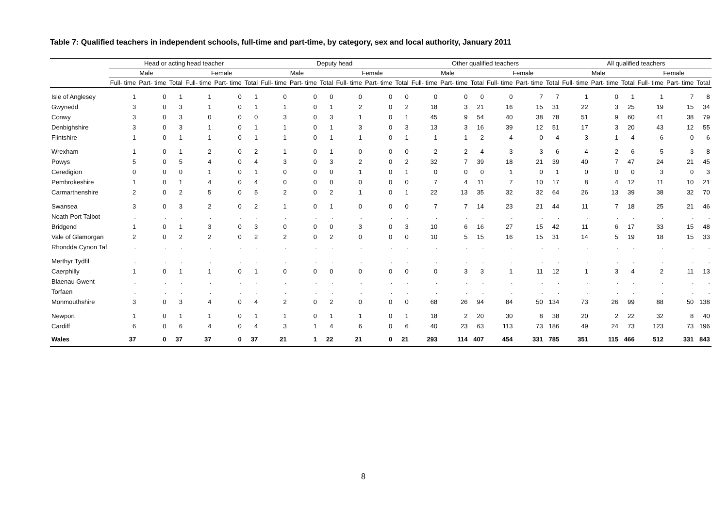Table 7: Qualified teachers in independent schools, full-time and part-time, by category, sex and local authority, January 2011
| | Head or acting head teacher | | | | | | Deputy head | | | | | | Other qualified teachers | | | | | | All qualified teachers | | | | | |
| --- | --- | --- | --- | --- | --- | --- | --- | --- | --- | --- | --- | --- | --- | --- | --- | --- | --- | --- | --- | --- | --- | --- | --- | --- |
| | Male | | | Female | | | Male | | | Female | | | Male | | | Female | | | Male | | | Female | | |
| | Full- time | Part- time | Total | Full- time | Part- time | Total | Full- time | Part- time | Total | Full- time | Part- time | Total | Full- time | Part- time | Total | Full- time | Part- time | Total | Full- time | Part- time | Total | Full- time | Part- time | Total |
| Isle of Anglesey | 1 | 0 | 1 | 1 | 0 | 1 | 0 | 0 | 0 | 0 | 0 | 0 | 0 | 0 | 0 | 0 | 7 | 7 | 1 | 0 | 1 | 1 | 7 | 8 |
| Gwynedd | 3 | 0 | 3 | 1 | 0 | 1 | 1 | 0 | 1 | 2 | 0 | 2 | 18 | 3 | 21 | 16 | 15 | 31 | 22 | 3 | 25 | 19 | 15 | 34 |
| Conwy | 3 | 0 | 3 | 0 | 0 | 0 | 3 | 0 | 3 | 1 | 0 | 1 | 45 | 9 | 54 | 40 | 38 | 78 | 51 | 9 | 60 | 41 | 38 | 79 |
| Denbighshire | 3 | 0 | 3 | 1 | 0 | 1 | 1 | 0 | 1 | 3 | 0 | 3 | 13 | 3 | 16 | 39 | 12 | 51 | 17 | 3 | 20 | 43 | 12 | 55 |
| Flintshire | 1 | 0 | 1 | 1 | 0 | 1 | 1 | 0 | 1 | 1 | 0 | 1 | 1 | 1 | 2 | 4 | 0 | 4 | 3 | 1 | 4 | 6 | 0 | 6 |
| Wrexham | 1 | 0 | 1 | 2 | 0 | 2 | 1 | 0 | 1 | 0 | 0 | 0 | 2 | 2 | 4 | 3 | 3 | 6 | 4 | 2 | 6 | 5 | 3 | 8 |
| Powys | 5 | 0 | 5 | 4 | 0 | 4 | 3 | 0 | 3 | 2 | 0 | 2 | 32 | 7 | 39 | 18 | 21 | 39 | 40 | 7 | 47 | 24 | 21 | 45 |
| Ceredigion | 0 | 0 | 0 | 1 | 0 | 1 | 0 | 0 | 0 | 1 | 0 | 1 | 0 | 0 | 0 | 1 | 0 | 1 | 0 | 0 | 0 | 3 | 0 | 3 |
| Pembrokeshire | 1 | 0 | 1 | 4 | 0 | 4 | 0 | 0 | 0 | 0 | 0 | 0 | 7 | 4 | 11 | 7 | 10 | 17 | 8 | 4 | 12 | 11 | 10 | 21 |
| Carmarthenshire | 2 | 0 | 2 | 5 | 0 | 5 | 2 | 0 | 2 | 1 | 0 | 1 | 22 | 13 | 35 | 32 | 32 | 64 | 26 | 13 | 39 | 38 | 32 | 70 |
| Swansea | 3 | 0 | 3 | 2 | 0 | 2 | 1 | 0 | 1 | 0 | 0 | 0 | 7 | 7 | 14 | 23 | 21 | 44 | 11 | 7 | 18 | 25 | 21 | 46 |
| Neath Port Talbot | . | . | . | . | . | . | . | . | . | . | . | . | . | . | . | . | . | . | . | . | . | . | . | . |
| Bridgend | 1 | 0 | 1 | 3 | 0 | 3 | 0 | 0 | 0 | 3 | 0 | 3 | 10 | 6 | 16 | 27 | 15 | 42 | 11 | 6 | 17 | 33 | 15 | 48 |
| Vale of Glamorgan | 2 | 0 | 2 | 2 | 0 | 2 | 2 | 0 | 2 | 0 | 0 | 0 | 10 | 5 | 15 | 16 | 15 | 31 | 14 | 5 | 19 | 18 | 15 | 33 |
| Rhondda Cynon Taf | . | . | . | . | . | . | . | . | . | . | . | . | . | . | . | . | . | . | . | . | . | . | . | . |
| Merthyr Tydfil | . | . | . | . | . | . | . | . | . | . | . | . | . | . | . | . | . | . | . | . | . | . | . | . |
| Caerphilly | 1 | 0 | 1 | 1 | 0 | 1 | 0 | 0 | 0 | 0 | 0 | 0 | 0 | 3 | 3 | 1 | 11 | 12 | 1 | 3 | 4 | 2 | 11 | 13 |
| Blaenau Gwent | . | . | . | . | . | . | . | . | . | . | . | . | . | . | . | . | . | . | . | . | . | . | . | . |
| Torfaen | . | . | . | . | . | . | . | . | . | . | . | . | . | . | . | . | . | . | . | . | . | . | . | . |
| Monmouthshire | 3 | 0 | 3 | 4 | 0 | 4 | 2 | 0 | 2 | 0 | 0 | 0 | 68 | 26 | 94 | 84 | 50 | 134 | 73 | 26 | 99 | 88 | 50 | 138 |
| Newport | 1 | 0 | 1 | 1 | 0 | 1 | 1 | 0 | 1 | 1 | 0 | 1 | 18 | 2 | 20 | 30 | 8 | 38 | 20 | 2 | 22 | 32 | 8 | 40 |
| Cardiff | 6 | 0 | 6 | 4 | 0 | 4 | 3 | 1 | 4 | 6 | 0 | 6 | 40 | 23 | 63 | 113 | 73 | 186 | 49 | 24 | 73 | 123 | 73 | 196 |
| Wales | 37 | 0 | 37 | 37 | 0 | 37 | 21 | 1 | 22 | 21 | 0 | 21 | 293 | 114 | 407 | 454 | 331 | 785 | 351 | 115 | 466 | 512 | 331 | 843 |
8